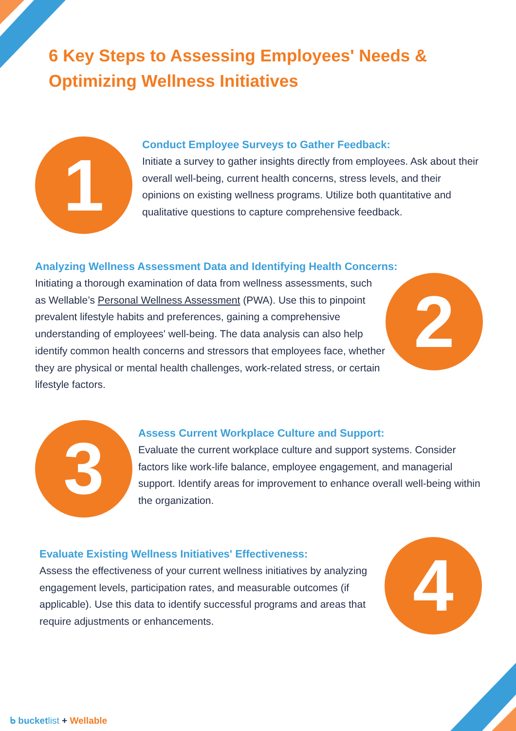6 Key Steps to Assessing Employees' Needs & Optimizing Wellness Initiatives
1
Conduct Employee Surveys to Gather Feedback:
Initiate a survey to gather insights directly from employees. Ask about their overall well-being, current health concerns, stress levels, and their opinions on existing wellness programs. Utilize both quantitative and qualitative questions to capture comprehensive feedback.
Analyzing Wellness Assessment Data and Identifying Health Concerns:
Initiating a thorough examination of data from wellness assessments, such as Wellable’s Personal Wellness Assessment (PWA). Use this to pinpoint prevalent lifestyle habits and preferences, gaining a comprehensive understanding of employees' well-being. The data analysis can also help identify common health concerns and stressors that employees face, whether they are physical or mental health challenges, work-related stress, or certain lifestyle factors.
2
3
Assess Current Workplace Culture and Support:
Evaluate the current workplace culture and support systems. Consider factors like work-life balance, employee engagement, and managerial support. Identify areas for improvement to enhance overall well-being within the organization.
Evaluate Existing Wellness Initiatives' Effectiveness:
Assess the effectiveness of your current wellness initiatives by analyzing engagement levels, participation rates, and measurable outcomes (if applicable). Use this data to identify successful programs and areas that require adjustments or enhancements.
4
ᑲ bucketlist + Wellable